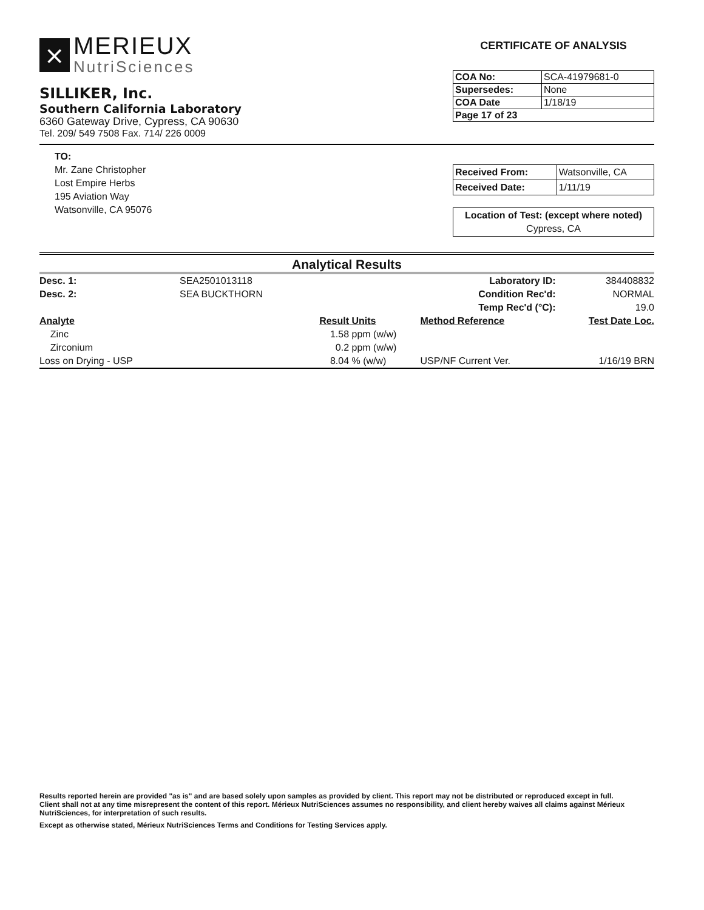⨯
MERIEUX
NutriSciences
SILLIKER, Inc.
Southern California Laboratory
6360 Gateway Drive, Cypress, CA 90630
Tel. 209/ 549 7508 Fax. 714/ 226 0009
CERTIFICATE OF ANALYSIS
| COA No: | SCA-41979681-0 |
| Supersedes: | None |
| COA Date | 1/18/19 |
| Page 17 of 23 | |
TO:
Mr. Zane Christopher
Lost Empire Herbs
195 Aviation Way
Watsonville, CA 95076
| Received From: | Watsonville, CA |
| Received Date: | 1/11/19 |
| Location of Test: (except where noted) Cypress, CA |
Analytical Results
| Desc. 1: | SEA2501013118 | | | Laboratory ID: | 384408832 |
| Desc. 2: | SEA BUCKTHORN | | | Condition Rec'd: | NORMAL |
| | | | | Temp Rec'd (°C): | 19.0 |
| Analyte | | Result | Units | Method Reference | Test Date Loc. |
| Zinc | | 1.58 | ppm (w/w) | | |
| Zirconium | | 0.2 | ppm (w/w) | | |
| Loss on Drying - USP | | 8.04 | % (w/w) | USP/NF Current Ver. | 1/16/19 BRN |
Results reported herein are provided "as is" and are based solely upon samples as provided by client. This report may not be distributed or reproduced except in full. Client shall not at any time misrepresent the content of this report. Mérieux NutriSciences assumes no responsibility, and client hereby waives all claims against Mérieux NutriSciences, for interpretation of such results.
Except as otherwise stated, Mérieux NutriSciences Terms and Conditions for Testing Services apply.